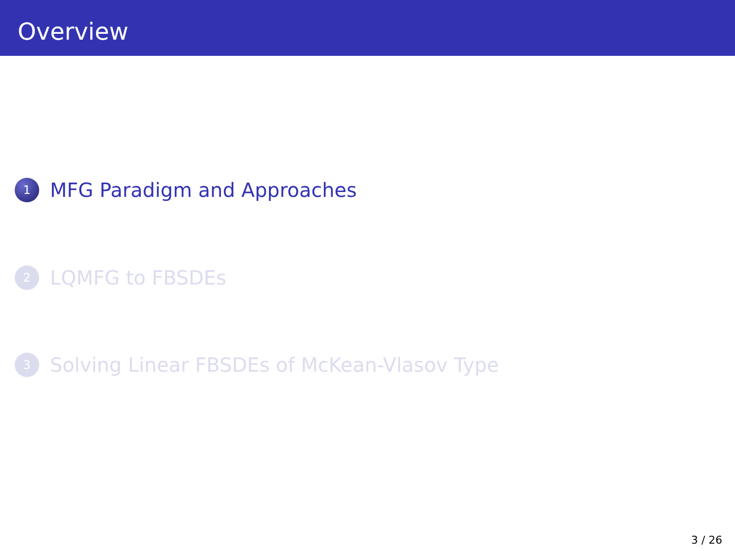Overview
1 MFG Paradigm and Approaches
2 LQMFG to FBSDEs
3 Solving Linear FBSDEs of McKean-Vlasov Type
3 / 26